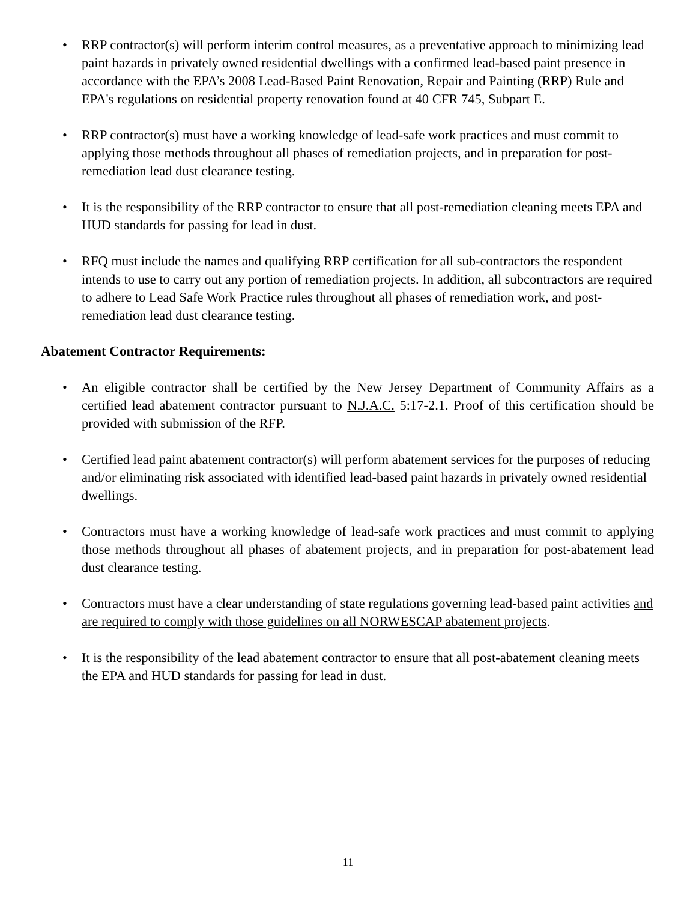• RRP contractor(s) will perform interim control measures, as a preventative approach to minimizing lead paint hazards in privately owned residential dwellings with a confirmed lead-based paint presence in accordance with the EPA’s 2008 Lead-Based Paint Renovation, Repair and Painting (RRP) Rule and EPA's regulations on residential property renovation found at 40 CFR 745, Subpart E.
• RRP contractor(s) must have a working knowledge of lead-safe work practices and must commit to applying those methods throughout all phases of remediation projects, and in preparation for post- remediation lead dust clearance testing.
• It is the responsibility of the RRP contractor to ensure that all post-remediation cleaning meets EPA and HUD standards for passing for lead in dust.
• RFQ must include the names and qualifying RRP certification for all sub-contractors the respondent intends to use to carry out any portion of remediation projects. In addition, all subcontractors are required to adhere to Lead Safe Work Practice rules throughout all phases of remediation work, and post-remediation lead dust clearance testing.
Abatement Contractor Requirements:
• An eligible contractor shall be certified by the New Jersey Department of Community Affairs as a certified lead abatement contractor pursuant to N.J.A.C. 5:17-2.1. Proof of this certification should be provided with submission of the RFP.
• Certified lead paint abatement contractor(s) will perform abatement services for the purposes of reducing and/or eliminating risk associated with identified lead-based paint hazards in privately owned residential dwellings.
• Contractors must have a working knowledge of lead-safe work practices and must commit to applying those methods throughout all phases of abatement projects, and in preparation for post-abatement lead dust clearance testing.
• Contractors must have a clear understanding of state regulations governing lead-based paint activities and are required to comply with those guidelines on all NORWESCAP abatement projects.
• It is the responsibility of the lead abatement contractor to ensure that all post-abatement cleaning meets the EPA and HUD standards for passing for lead in dust.
11